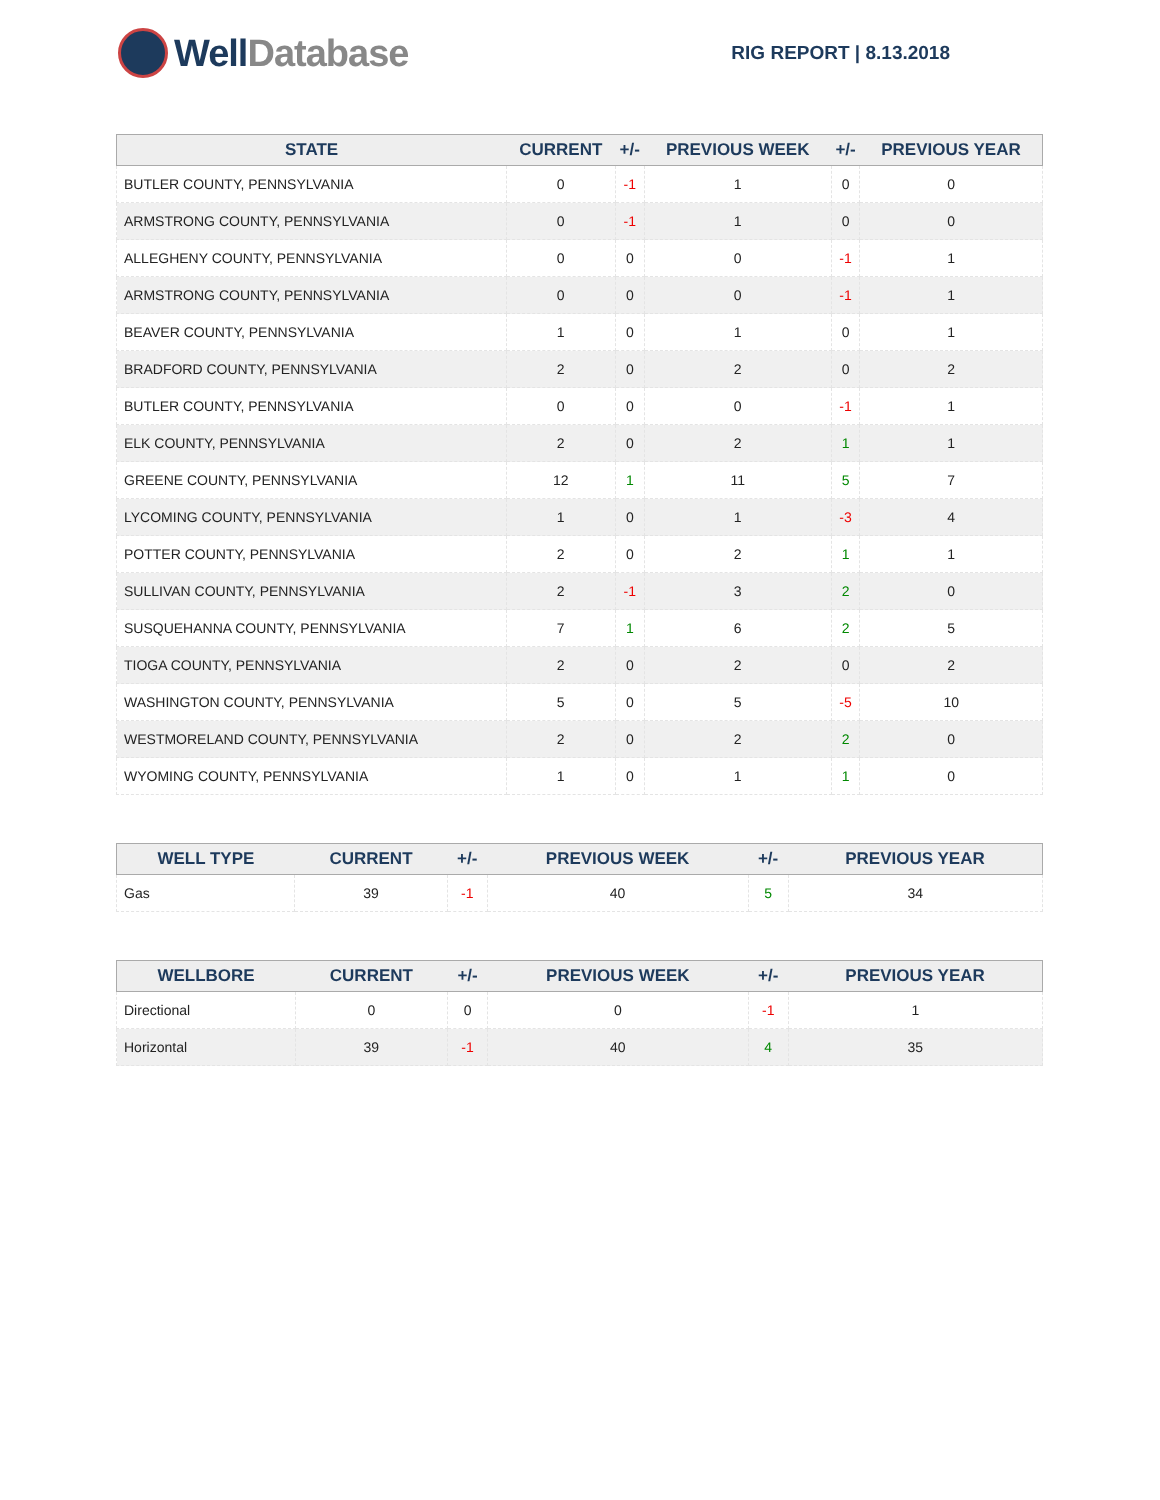Well Database
RIG REPORT | 8.13.2018
| STATE | CURRENT | +/- | PREVIOUS WEEK | +/- | PREVIOUS YEAR |
| --- | --- | --- | --- | --- | --- |
| BUTLER COUNTY, PENNSYLVANIA | 0 | -1 | 1 | 0 | 0 |
| ARMSTRONG COUNTY, PENNSYLVANIA | 0 | -1 | 1 | 0 | 0 |
| ALLEGHENY COUNTY, PENNSYLVANIA | 0 | 0 | 0 | -1 | 1 |
| ARMSTRONG COUNTY, PENNSYLVANIA | 0 | 0 | 0 | -1 | 1 |
| BEAVER COUNTY, PENNSYLVANIA | 1 | 0 | 1 | 0 | 1 |
| BRADFORD COUNTY, PENNSYLVANIA | 2 | 0 | 2 | 0 | 2 |
| BUTLER COUNTY, PENNSYLVANIA | 0 | 0 | 0 | -1 | 1 |
| ELK COUNTY, PENNSYLVANIA | 2 | 0 | 2 | 1 | 1 |
| GREENE COUNTY, PENNSYLVANIA | 12 | 1 | 11 | 5 | 7 |
| LYCOMING COUNTY, PENNSYLVANIA | 1 | 0 | 1 | -3 | 4 |
| POTTER COUNTY, PENNSYLVANIA | 2 | 0 | 2 | 1 | 1 |
| SULLIVAN COUNTY, PENNSYLVANIA | 2 | -1 | 3 | 2 | 0 |
| SUSQUEHANNA COUNTY, PENNSYLVANIA | 7 | 1 | 6 | 2 | 5 |
| TIOGA COUNTY, PENNSYLVANIA | 2 | 0 | 2 | 0 | 2 |
| WASHINGTON COUNTY, PENNSYLVANIA | 5 | 0 | 5 | -5 | 10 |
| WESTMORELAND COUNTY, PENNSYLVANIA | 2 | 0 | 2 | 2 | 0 |
| WYOMING COUNTY, PENNSYLVANIA | 1 | 0 | 1 | 1 | 0 |
| WELL TYPE | CURRENT | +/- | PREVIOUS WEEK | +/- | PREVIOUS YEAR |
| --- | --- | --- | --- | --- | --- |
| Gas | 39 | -1 | 40 | 5 | 34 |
| WELLBORE | CURRENT | +/- | PREVIOUS WEEK | +/- | PREVIOUS YEAR |
| --- | --- | --- | --- | --- | --- |
| Directional | 0 | 0 | 0 | -1 | 1 |
| Horizontal | 39 | -1 | 40 | 4 | 35 |